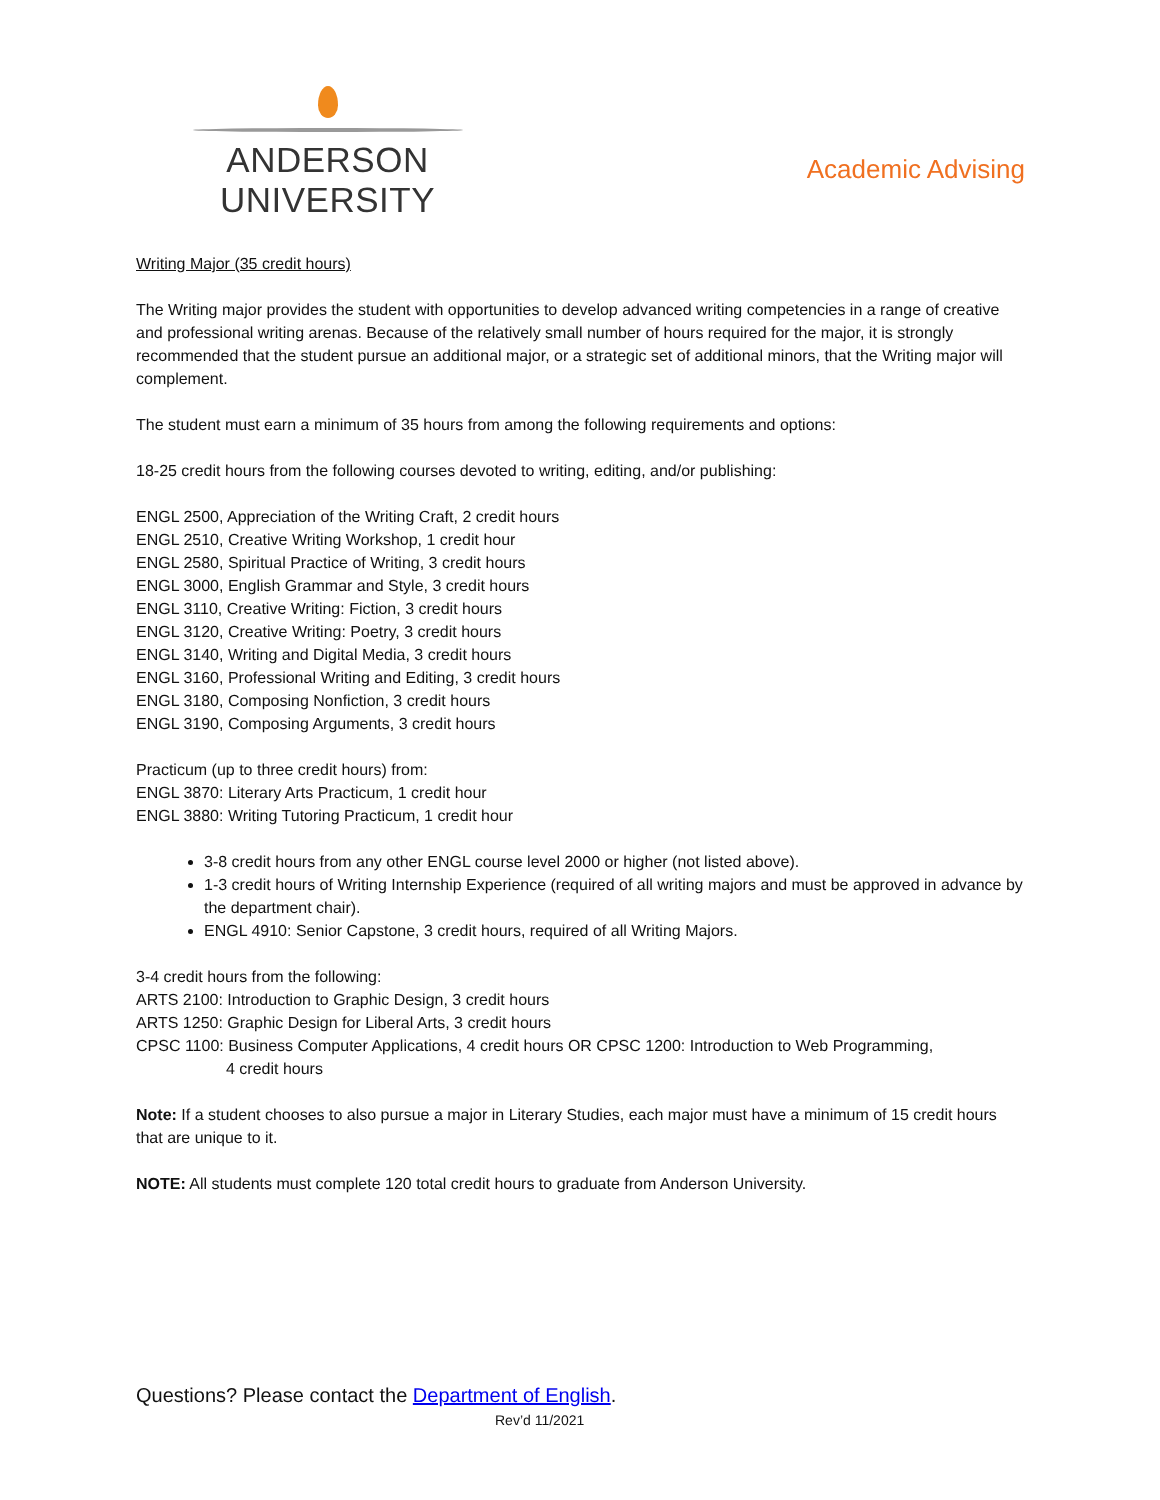ANDERSON UNIVERSITY
Academic Advising
Writing Major (35 credit hours)
The Writing major provides the student with opportunities to develop advanced writing competencies in a range of creative and professional writing arenas. Because of the relatively small number of hours required for the major, it is strongly recommended that the student pursue an additional major, or a strategic set of additional minors, that the Writing major will complement.
The student must earn a minimum of 35 hours from among the following requirements and options:
18-25 credit hours from the following courses devoted to writing, editing, and/or publishing:
ENGL 2500, Appreciation of the Writing Craft, 2 credit hours
ENGL 2510, Creative Writing Workshop, 1 credit hour
ENGL 2580, Spiritual Practice of Writing, 3 credit hours
ENGL 3000, English Grammar and Style, 3 credit hours
ENGL 3110, Creative Writing: Fiction, 3 credit hours
ENGL 3120, Creative Writing: Poetry, 3 credit hours
ENGL 3140, Writing and Digital Media, 3 credit hours
ENGL 3160, Professional Writing and Editing, 3 credit hours
ENGL 3180, Composing Nonfiction, 3 credit hours
ENGL 3190, Composing Arguments, 3 credit hours
Practicum (up to three credit hours) from:
ENGL 3870: Literary Arts Practicum, 1 credit hour
ENGL 3880: Writing Tutoring Practicum, 1 credit hour
3-8 credit hours from any other ENGL course level 2000 or higher (not listed above).
1-3 credit hours of Writing Internship Experience (required of all writing majors and must be approved in advance by the department chair).
ENGL 4910: Senior Capstone, 3 credit hours, required of all Writing Majors.
3-4 credit hours from the following:
ARTS 2100: Introduction to Graphic Design, 3 credit hours
ARTS 1250: Graphic Design for Liberal Arts, 3 credit hours
CPSC 1100: Business Computer Applications, 4 credit hours OR CPSC 1200: Introduction to Web Programming,
4 credit hours
Note: If a student chooses to also pursue a major in Literary Studies, each major must have a minimum of 15 credit hours that are unique to it.
NOTE: All students must complete 120 total credit hours to graduate from Anderson University.
Questions? Please contact the Department of English.
Rev’d 11/2021